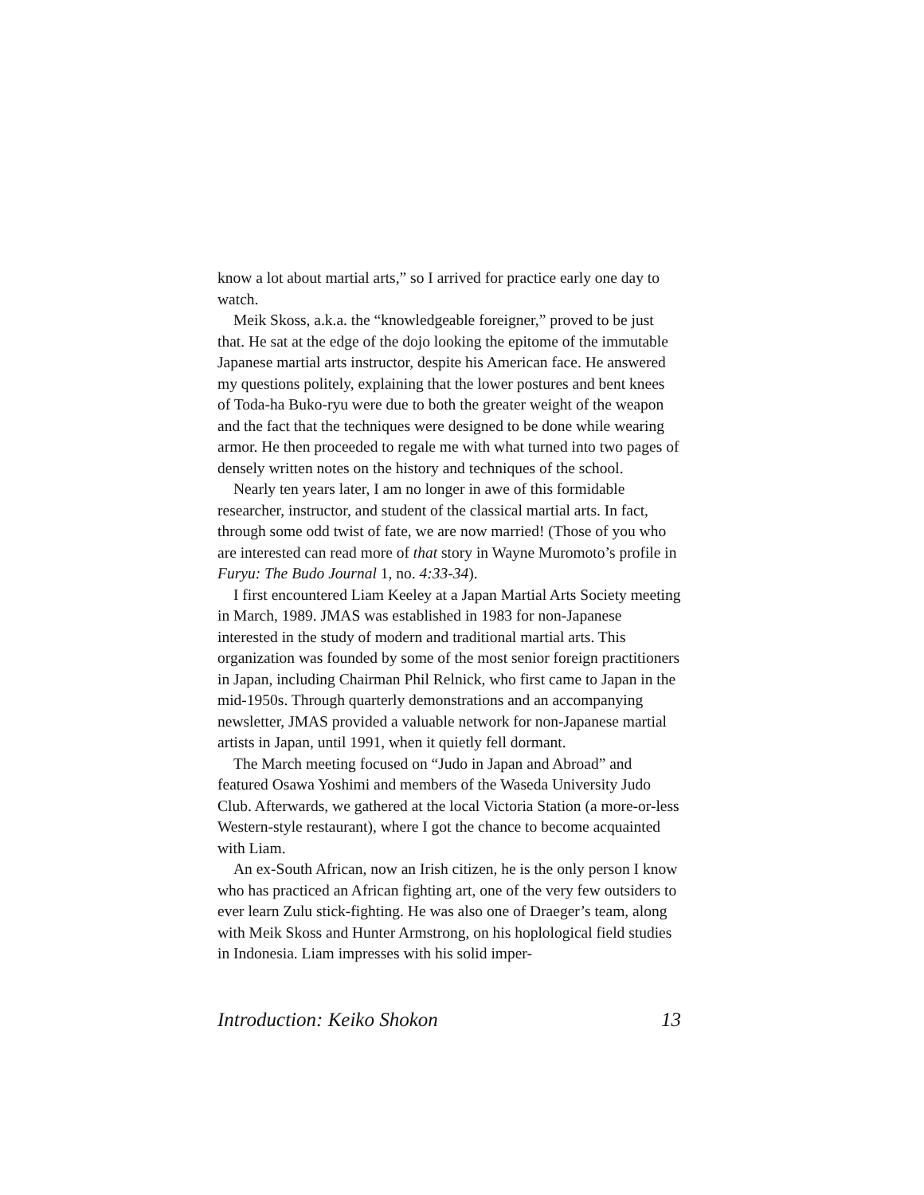know a lot about martial arts,” so I arrived for practice early one day to watch.
Meik Skoss, a.k.a. the “knowledgeable foreigner,” proved to be just that. He sat at the edge of the dojo looking the epitome of the immutable Japanese martial arts instructor, despite his American face. He answered my questions politely, explaining that the lower postures and bent knees of Toda-ha Buko-ryu were due to both the greater weight of the weapon and the fact that the techniques were designed to be done while wearing armor. He then proceeded to regale me with what turned into two pages of densely written notes on the history and techniques of the school.
Nearly ten years later, I am no longer in awe of this formidable researcher, instructor, and student of the classical martial arts. In fact, through some odd twist of fate, we are now married! (Those of you who are interested can read more of that story in Wayne Muromoto’s profile in Furyu: The Budo Journal 1, no. 4:33-34).
I first encountered Liam Keeley at a Japan Martial Arts Society meeting in March, 1989. JMAS was established in 1983 for non-Japanese interested in the study of modern and traditional martial arts. This organization was founded by some of the most senior foreign practitioners in Japan, including Chairman Phil Relnick, who first came to Japan in the mid-1950s. Through quarterly demonstrations and an accompanying newsletter, JMAS provided a valuable network for non-Japanese martial artists in Japan, until 1991, when it quietly fell dormant.
The March meeting focused on “Judo in Japan and Abroad” and featured Osawa Yoshimi and members of the Waseda University Judo Club. Afterwards, we gathered at the local Victoria Station (a more-or-less Western-style restaurant), where I got the chance to become acquainted with Liam.
An ex-South African, now an Irish citizen, he is the only person I know who has practiced an African fighting art, one of the very few outsiders to ever learn Zulu stick-fighting. He was also one of Draeger’s team, along with Meik Skoss and Hunter Armstrong, on his hoplological field studies in Indonesia. Liam impresses with his solid imper-
Introduction: Keiko Shokon 13